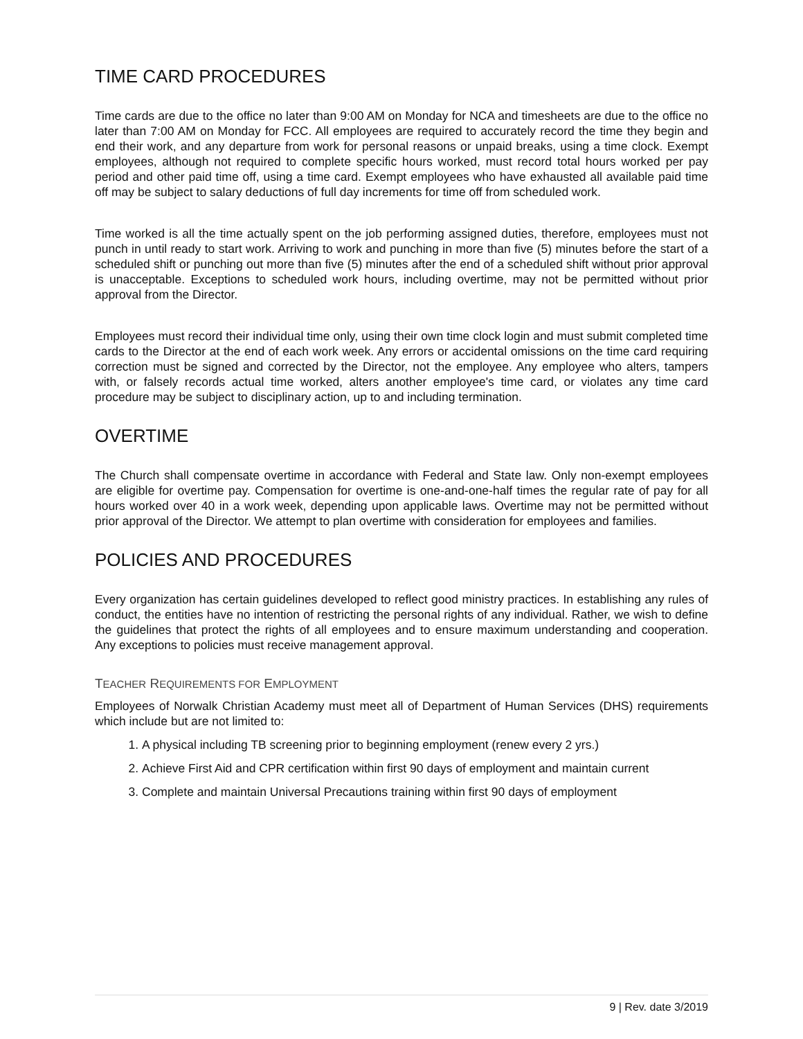TIME CARD PROCEDURES
Time cards are due to the office no later than 9:00 AM on Monday for NCA and timesheets are due to the office no later than 7:00 AM on Monday for FCC. All employees are required to accurately record the time they begin and end their work, and any departure from work for personal reasons or unpaid breaks, using a time clock. Exempt employees, although not required to complete specific hours worked, must record total hours worked per pay period and other paid time off, using a time card. Exempt employees who have exhausted all available paid time off may be subject to salary deductions of full day increments for time off from scheduled work.
Time worked is all the time actually spent on the job performing assigned duties, therefore, employees must not punch in until ready to start work. Arriving to work and punching in more than five (5) minutes before the start of a scheduled shift or punching out more than five (5) minutes after the end of a scheduled shift without prior approval is unacceptable. Exceptions to scheduled work hours, including overtime, may not be permitted without prior approval from the Director.
Employees must record their individual time only, using their own time clock login and must submit completed time cards to the Director at the end of each work week. Any errors or accidental omissions on the time card requiring correction must be signed and corrected by the Director, not the employee. Any employee who alters, tampers with, or falsely records actual time worked, alters another employee's time card, or violates any time card procedure may be subject to disciplinary action, up to and including termination.
OVERTIME
The Church shall compensate overtime in accordance with Federal and State law. Only non-exempt employees are eligible for overtime pay. Compensation for overtime is one-and-one-half times the regular rate of pay for all hours worked over 40 in a work week, depending upon applicable laws. Overtime may not be permitted without prior approval of the Director. We attempt to plan overtime with consideration for employees and families.
POLICIES AND PROCEDURES
Every organization has certain guidelines developed to reflect good ministry practices. In establishing any rules of conduct, the entities have no intention of restricting the personal rights of any individual. Rather, we wish to define the guidelines that protect the rights of all employees and to ensure maximum understanding and cooperation. Any exceptions to policies must receive management approval.
TEACHER REQUIREMENTS FOR EMPLOYMENT
Employees of Norwalk Christian Academy must meet all of Department of Human Services (DHS) requirements which include but are not limited to:
1. A physical including TB screening prior to beginning employment (renew every 2 yrs.)
2. Achieve First Aid and CPR certification within first 90 days of employment and maintain current
3. Complete and maintain Universal Precautions training within first 90 days of employment
9 | Rev. date 3/2019